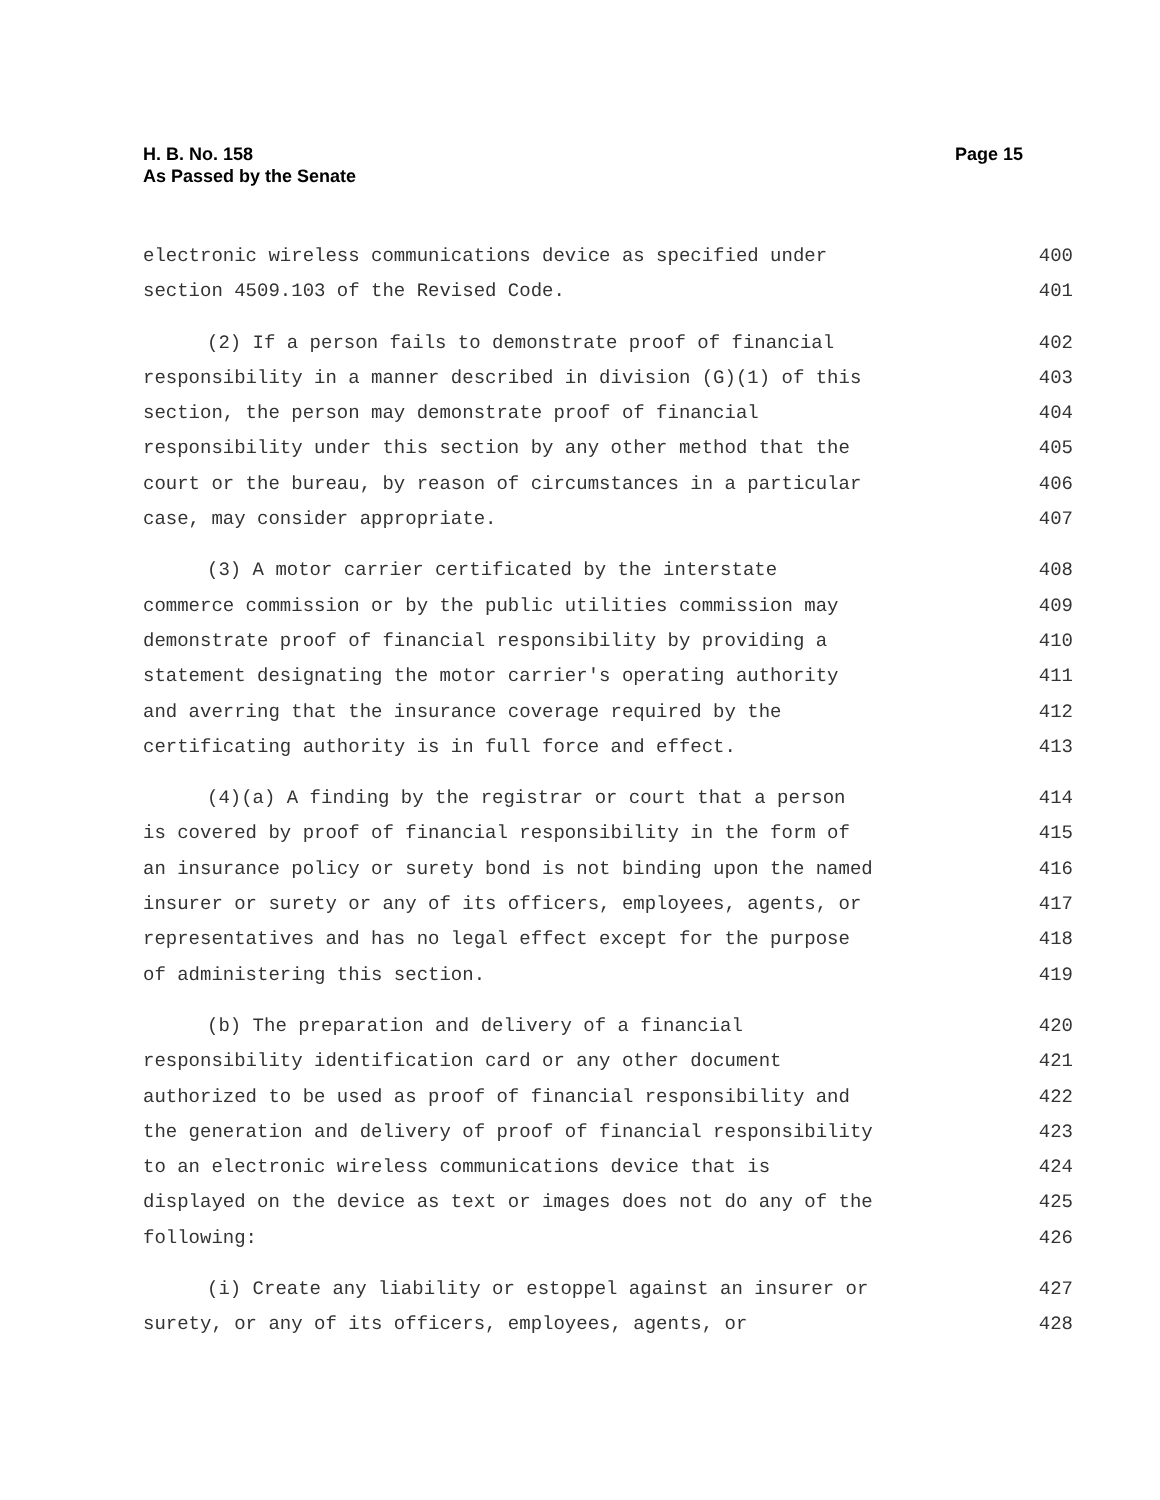H. B. No. 158
As Passed by the Senate
Page 15
electronic wireless communications device as specified under 400
section 4509.103 of the Revised Code. 401
(2) If a person fails to demonstrate proof of financial 402
responsibility in a manner described in division (G)(1) of this 403
section, the person may demonstrate proof of financial 404
responsibility under this section by any other method that the 405
court or the bureau, by reason of circumstances in a particular 406
case, may consider appropriate. 407
(3) A motor carrier certificated by the interstate 408
commerce commission or by the public utilities commission may 409
demonstrate proof of financial responsibility by providing a 410
statement designating the motor carrier's operating authority 411
and averring that the insurance coverage required by the 412
certificating authority is in full force and effect. 413
(4)(a) A finding by the registrar or court that a person 414
is covered by proof of financial responsibility in the form of 415
an insurance policy or surety bond is not binding upon the named 416
insurer or surety or any of its officers, employees, agents, or 417
representatives and has no legal effect except for the purpose 418
of administering this section. 419
(b) The preparation and delivery of a financial 420
responsibility identification card or any other document 421
authorized to be used as proof of financial responsibility and 422
the generation and delivery of proof of financial responsibility 423
to an electronic wireless communications device that is 424
displayed on the device as text or images does not do any of the 425
following: 426
(i) Create any liability or estoppel against an insurer or 427
surety, or any of its officers, employees, agents, or 428